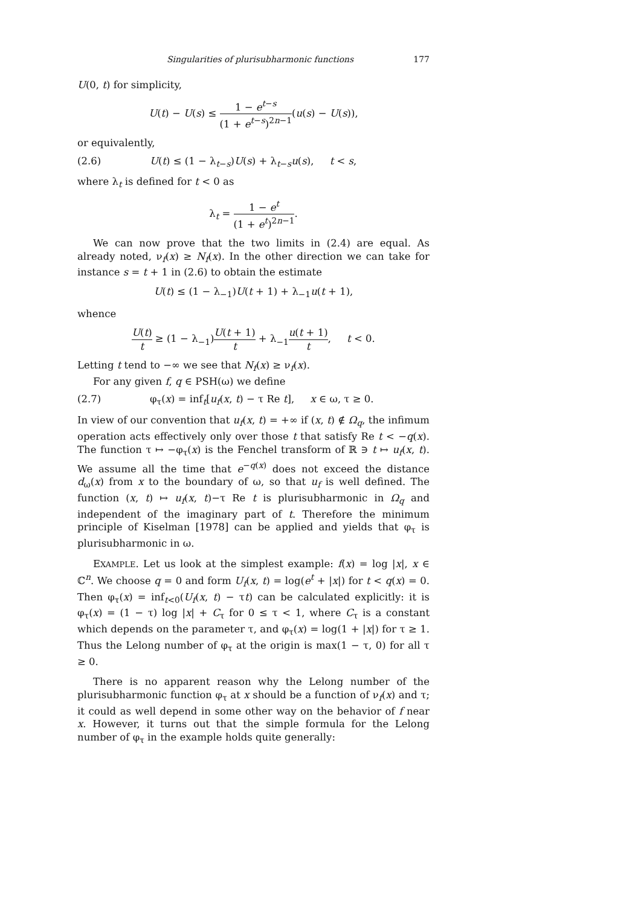Singularities of plurisubharmonic functions 177
U(0, t) for simplicity,
U(t) − U(s) ≤ 1 − e<sup>t−s</sup> (1 + e<sup>t−s</sup>)<sup>2n−1</sup>(u(s) − U(s)),
or equivalently,
(2.6) U(t) ≤ (1 − λ<sub>t−s</sub>)U(s) + λ<sub>t−s</sub>u(s), t < s,
where λ<sub>t</sub> is defined for t < 0 as
λ<sub>t</sub> = 1 − e<sup>t</sup> (1 + e<sup>t</sup>)<sup>2n−1</sup>.
We can now prove that the two limits in (2.4) are equal. As already noted, ν<sub>f</sub>(x) ≥ N<sub>f</sub>(x). In the other direction we can take for instance s = t + 1 in (2.6) to obtain the estimate
U(t) ≤ (1 − λ<sub>−1</sub>)U(t + 1) + λ<sub>−1</sub>u(t + 1),
whence
U(t) t ≥ (1 − λ<sub>−1</sub>)U(t + 1) t + λ<sub>−1</sub>u(t + 1) t, t < 0.
Letting t tend to −∞ we see that N<sub>f</sub>(x) ≥ ν<sub>f</sub>(x).
For any given f, q ∈ PSH(ω) we define
(2.7) φ<sub>τ</sub>(x) = inf<sub>t</sub>[u<sub>f</sub>(x, t) − τ Re t], x ∈ ω, τ ≥ 0.
In view of our convention that u<sub>f</sub>(x, t) = +∞ if (x, t) ∉ Ω<sub>q</sub>, the infimum operation acts effectively only over those t that satisfy Re t < −q(x). The function τ ↦ −φ<sub>τ</sub>(x) is the Fenchel transform of ℝ ∋ t ↦ u<sub>f</sub>(x, t). We assume all the time that e<sup>−q(x)</sup> does not exceed the distance d<sub>ω</sub>(x) from x to the boundary of ω, so that u<sub>f</sub> is well defined. The function (x, t) ↦ u<sub>f</sub>(x, t)−τ Re t is plurisubharmonic in Ω<sub>q</sub> and independent of the imaginary part of t. Therefore the minimum principle of Kiselman [1978] can be applied and yields that φ<sub>τ</sub> is plurisubharmonic in ω.
EXAMPLE. Let us look at the simplest example: f(x) = log |x|, x ∈ ℂ<sup>n</sup>. We choose q = 0 and form U<sub>f</sub>(x, t) = log(e<sup>t</sup> + |x|) for t < q(x) = 0. Then φ<sub>τ</sub>(x) = inf<sub>t<0</sub>(U<sub>f</sub>(x, t) − τt) can be calculated explicitly: it is φ<sub>τ</sub>(x) = (1 − τ) log |x| + C<sub>τ</sub> for 0 ≤ τ < 1, where C<sub>τ</sub> is a constant which depends on the parameter τ, and φ<sub>τ</sub>(x) = log(1 + |x|) for τ ≥ 1. Thus the Lelong number of φ<sub>τ</sub> at the origin is max(1 − τ, 0) for all τ ≥ 0.
There is no apparent reason why the Lelong number of the plurisubharmonic function φ<sub>τ</sub> at x should be a function of ν<sub>f</sub>(x) and τ; it could as well depend in some other way on the behavior of f near x. However, it turns out that the simple formula for the Lelong number of φ<sub>τ</sub> in the example holds quite generally: